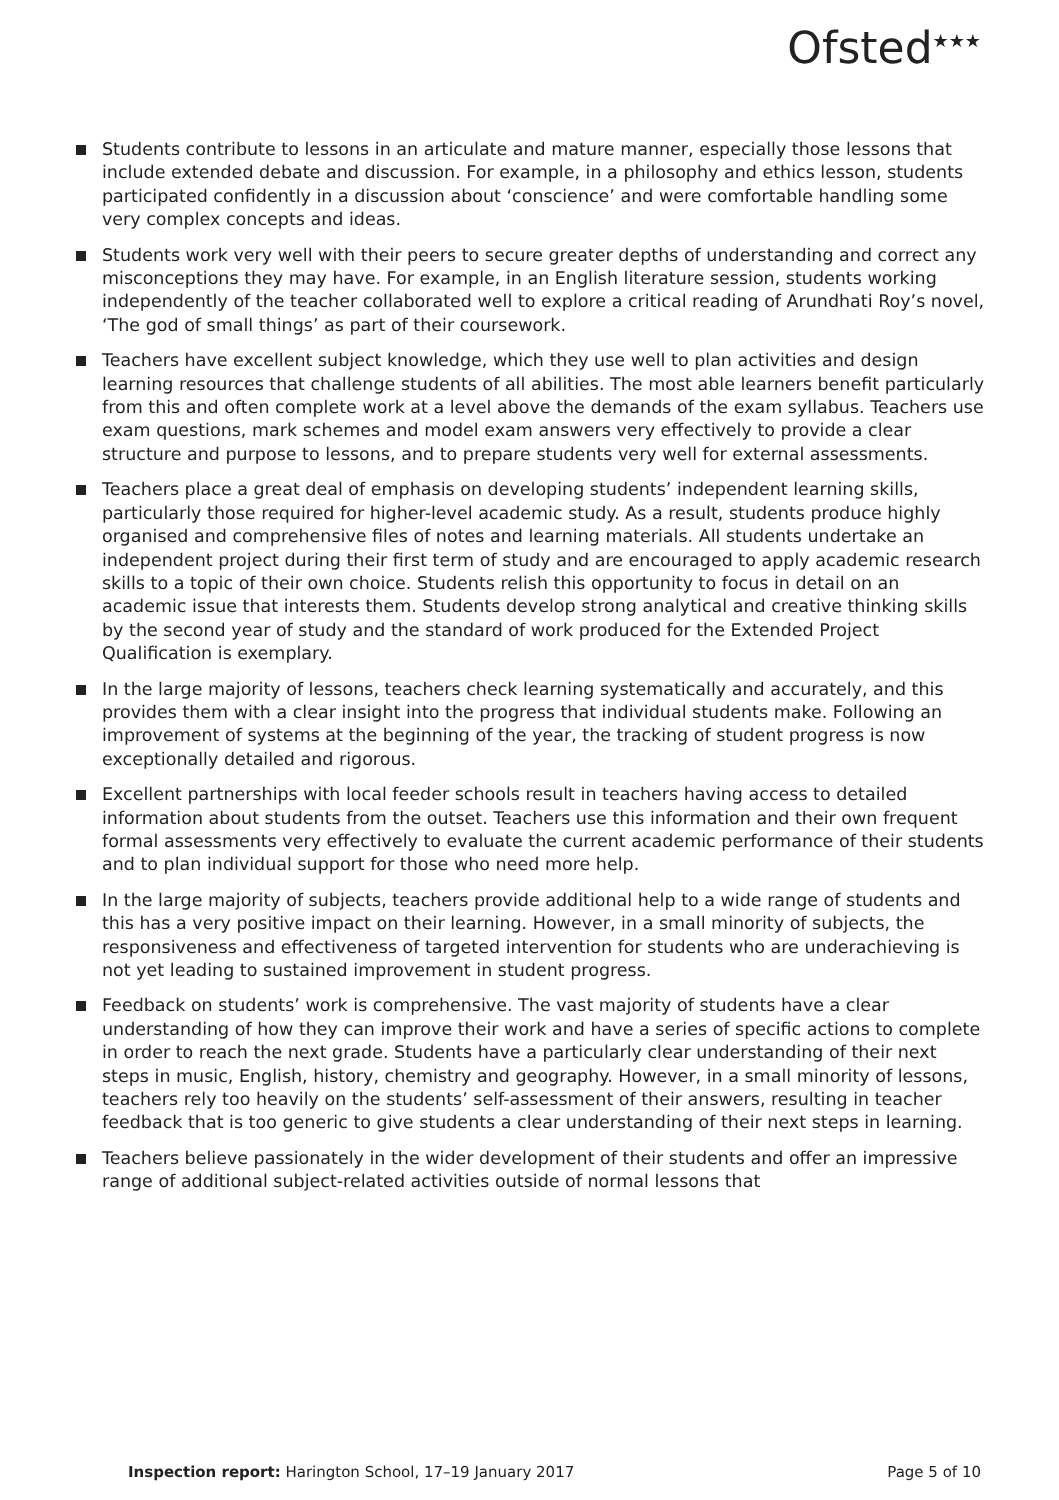Ofsted<sup>★★★</sup>
Students contribute to lessons in an articulate and mature manner, especially those lessons that include extended debate and discussion. For example, in a philosophy and ethics lesson, students participated confidently in a discussion about ‘conscience’ and were comfortable handling some very complex concepts and ideas.
Students work very well with their peers to secure greater depths of understanding and correct any misconceptions they may have. For example, in an English literature session, students working independently of the teacher collaborated well to explore a critical reading of Arundhati Roy’s novel, ‘The god of small things’ as part of their coursework.
Teachers have excellent subject knowledge, which they use well to plan activities and design learning resources that challenge students of all abilities. The most able learners benefit particularly from this and often complete work at a level above the demands of the exam syllabus. Teachers use exam questions, mark schemes and model exam answers very effectively to provide a clear structure and purpose to lessons, and to prepare students very well for external assessments.
Teachers place a great deal of emphasis on developing students’ independent learning skills, particularly those required for higher-level academic study. As a result, students produce highly organised and comprehensive files of notes and learning materials. All students undertake an independent project during their first term of study and are encouraged to apply academic research skills to a topic of their own choice. Students relish this opportunity to focus in detail on an academic issue that interests them. Students develop strong analytical and creative thinking skills by the second year of study and the standard of work produced for the Extended Project Qualification is exemplary.
In the large majority of lessons, teachers check learning systematically and accurately, and this provides them with a clear insight into the progress that individual students make. Following an improvement of systems at the beginning of the year, the tracking of student progress is now exceptionally detailed and rigorous.
Excellent partnerships with local feeder schools result in teachers having access to detailed information about students from the outset. Teachers use this information and their own frequent formal assessments very effectively to evaluate the current academic performance of their students and to plan individual support for those who need more help.
In the large majority of subjects, teachers provide additional help to a wide range of students and this has a very positive impact on their learning. However, in a small minority of subjects, the responsiveness and effectiveness of targeted intervention for students who are underachieving is not yet leading to sustained improvement in student progress.
Feedback on students’ work is comprehensive. The vast majority of students have a clear understanding of how they can improve their work and have a series of specific actions to complete in order to reach the next grade. Students have a particularly clear understanding of their next steps in music, English, history, chemistry and geography. However, in a small minority of lessons, teachers rely too heavily on the students’ self-assessment of their answers, resulting in teacher feedback that is too generic to give students a clear understanding of their next steps in learning.
Teachers believe passionately in the wider development of their students and offer an impressive range of additional subject-related activities outside of normal lessons that
Inspection report: Harington School, 17–19 January 2017 Page 5 of 10